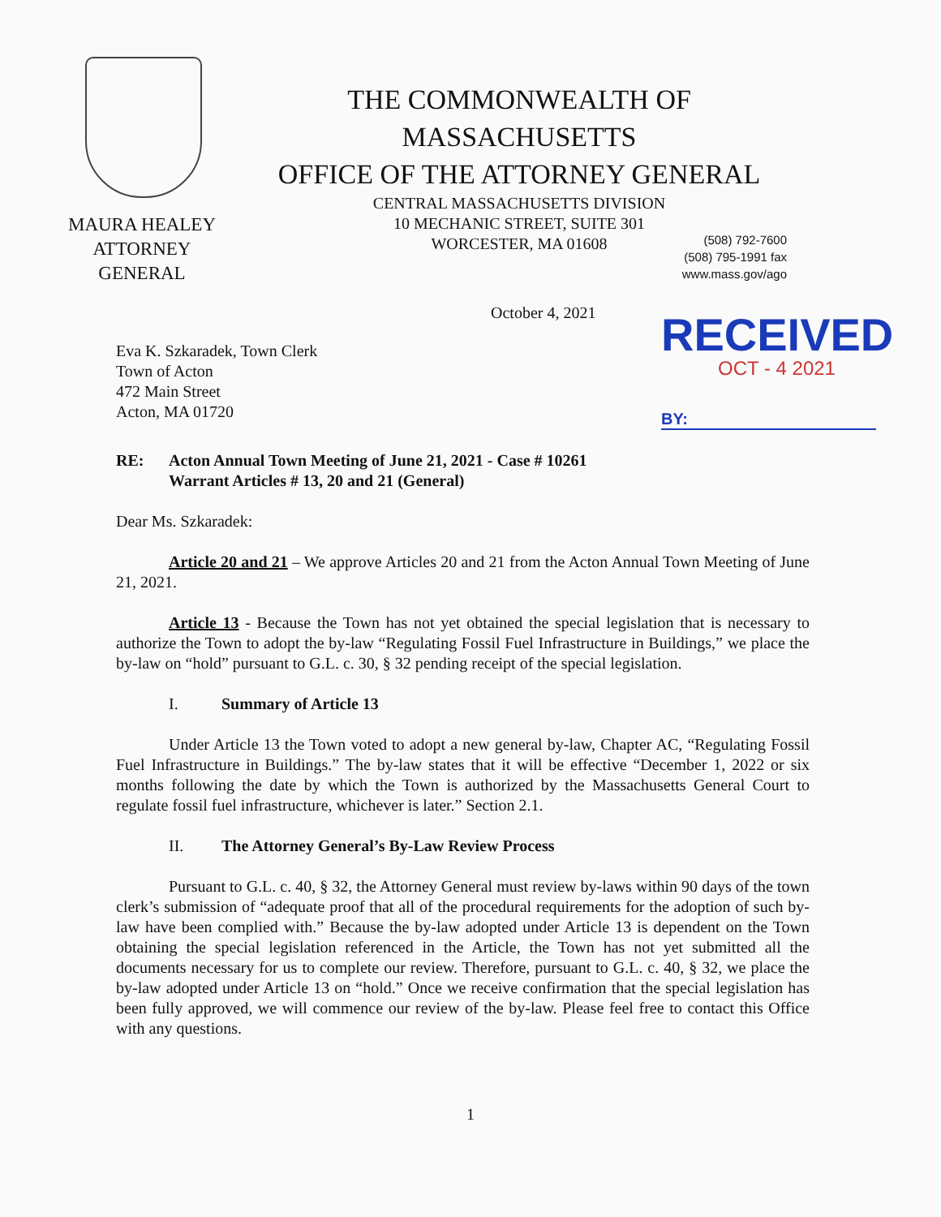THE COMMONWEALTH OF MASSACHUSETTS
OFFICE OF THE ATTORNEY GENERAL
CENTRAL MASSACHUSETTS DIVISION
10 MECHANIC STREET, SUITE 301
WORCESTER, MA 01608
MAURA HEALEY
ATTORNEY GENERAL
(508) 792-7600
(508) 795-1991 fax
www.mass.gov/ago
October 4, 2021
RECEIVED
OCT - 4 2021
BY:
Eva K. Szkaradek, Town Clerk
Town of Acton
472 Main Street
Acton, MA 01720
RE: Acton Annual Town Meeting of June 21, 2021 - Case # 10261
Warrant Articles # 13, 20 and 21 (General)
Dear Ms. Szkaradek:
Article 20 and 21 – We approve Articles 20 and 21 from the Acton Annual Town Meeting of June 21, 2021.
Article 13 - Because the Town has not yet obtained the special legislation that is necessary to authorize the Town to adopt the by-law “Regulating Fossil Fuel Infrastructure in Buildings,” we place the by-law on “hold” pursuant to G.L. c. 30, § 32 pending receipt of the special legislation.
I. Summary of Article 13
Under Article 13 the Town voted to adopt a new general by-law, Chapter AC, “Regulating Fossil Fuel Infrastructure in Buildings.” The by-law states that it will be effective “December 1, 2022 or six months following the date by which the Town is authorized by the Massachusetts General Court to regulate fossil fuel infrastructure, whichever is later.” Section 2.1.
II. The Attorney General’s By-Law Review Process
Pursuant to G.L. c. 40, § 32, the Attorney General must review by-laws within 90 days of the town clerk’s submission of “adequate proof that all of the procedural requirements for the adoption of such by-law have been complied with.” Because the by-law adopted under Article 13 is dependent on the Town obtaining the special legislation referenced in the Article, the Town has not yet submitted all the documents necessary for us to complete our review. Therefore, pursuant to G.L. c. 40, § 32, we place the by-law adopted under Article 13 on “hold.” Once we receive confirmation that the special legislation has been fully approved, we will commence our review of the by-law. Please feel free to contact this Office with any questions.
1